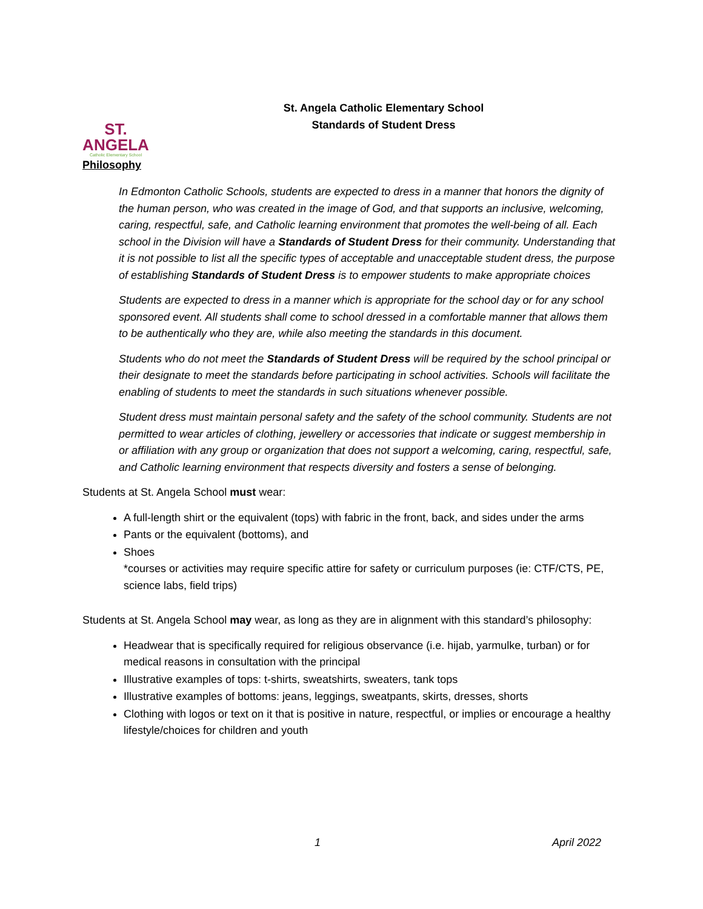ST. ANGELA
Catholic Elementary School
St. Angela Catholic Elementary School
Standards of Student Dress
Philosophy
In Edmonton Catholic Schools, students are expected to dress in a manner that honors the dignity of the human person, who was created in the image of God, and that supports an inclusive, welcoming, caring, respectful, safe, and Catholic learning environment that promotes the well-being of all. Each school in the Division will have a Standards of Student Dress for their community. Understanding that it is not possible to list all the specific types of acceptable and unacceptable student dress, the purpose of establishing Standards of Student Dress is to empower students to make appropriate choices
Students are expected to dress in a manner which is appropriate for the school day or for any school sponsored event. All students shall come to school dressed in a comfortable manner that allows them to be authentically who they are, while also meeting the standards in this document.
Students who do not meet the Standards of Student Dress will be required by the school principal or their designate to meet the standards before participating in school activities. Schools will facilitate the enabling of students to meet the standards in such situations whenever possible.
Student dress must maintain personal safety and the safety of the school community. Students are not permitted to wear articles of clothing, jewellery or accessories that indicate or suggest membership in or affiliation with any group or organization that does not support a welcoming, caring, respectful, safe, and Catholic learning environment that respects diversity and fosters a sense of belonging.
Students at St. Angela School must wear:
A full-length shirt or the equivalent (tops) with fabric in the front, back, and sides under the arms
Pants or the equivalent (bottoms), and
Shoes
*courses or activities may require specific attire for safety or curriculum purposes (ie: CTF/CTS, PE, science labs, field trips)
Students at St. Angela School may wear, as long as they are in alignment with this standard’s philosophy:
Headwear that is specifically required for religious observance (i.e. hijab, yarmulke, turban) or for medical reasons in consultation with the principal
Illustrative examples of tops: t-shirts, sweatshirts, sweaters, tank tops
Illustrative examples of bottoms: jeans, leggings, sweatpants, skirts, dresses, shorts
Clothing with logos or text on it that is positive in nature, respectful, or implies or encourage a healthy lifestyle/choices for children and youth
1 April 2022